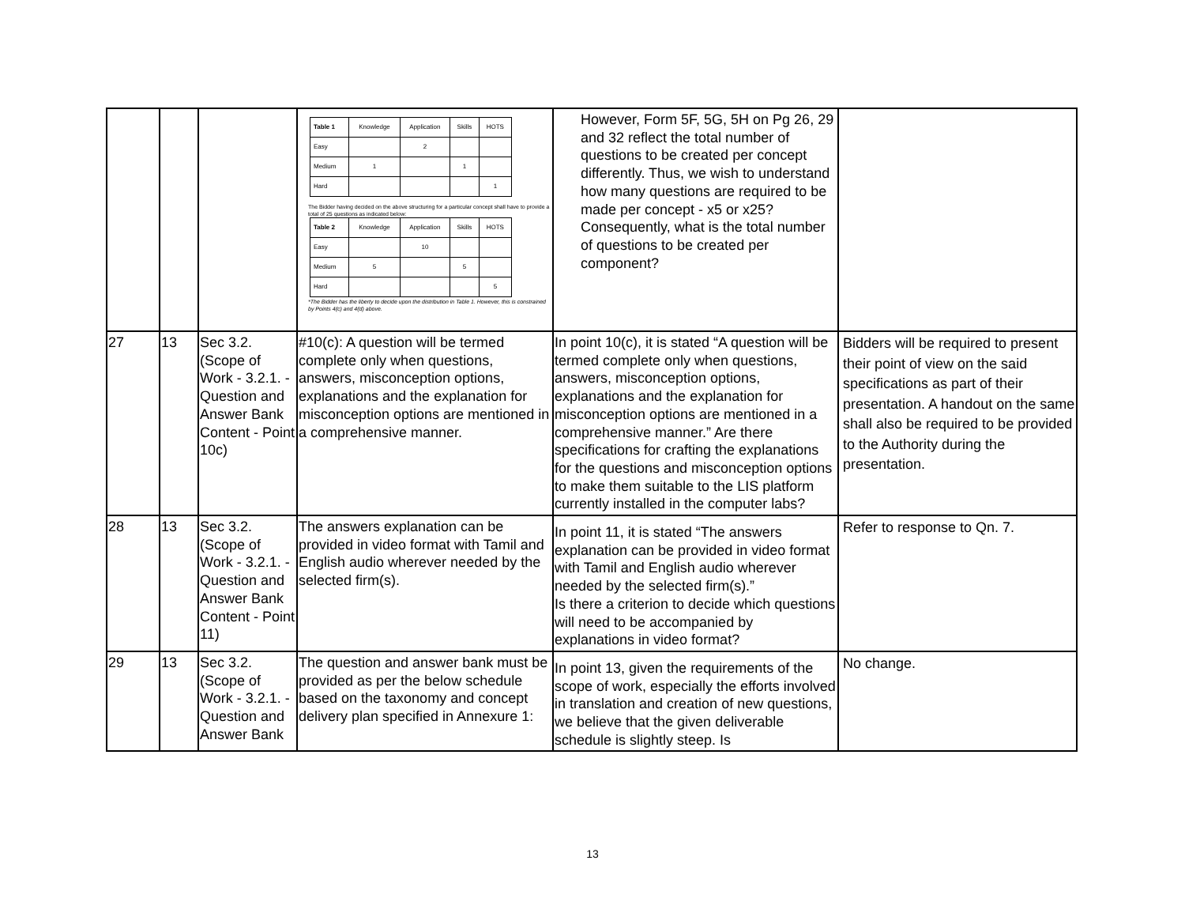| | | | / Table 1 / Knowledge / Application / Skills / HOTS / / --- / --- / --- / --- / --- / / Easy / / 2 / / / / Medium / 1 / / 1 / / / Hard / / / / 1 / The Bidder having decided on the above structuring for a particular concept shall have to provide a total of 25 questions as indicated below: / Table 2 / Knowledge / Application / Skills / HOTS / / --- / --- / --- / --- / --- / / Easy / / 10 / / / / Medium / 5 / / 5 / / / Hard / / / / 5 / *The Bidder has the liberty to decide upon the distribution in Table 1. However, this is constrained by Points 4(c) and 4(d) above. | However, Form 5F, 5G, 5H on Pg 26, 29 and 32 reflect the total number of questions to be created per concept differently. Thus, we wish to understand how many questions are required to be made per concept - x5 or x25? Consequently, what is the total number of questions to be created per component? | |
| 27 | 13 | Sec 3.2. (Scope of Work - 3.2.1. - Question and Answer Bank Content - Point 10c) | #10(c): A question will be termed complete only when questions, answers, misconception options, explanations and the explanation for misconception options are mentioned in a comprehensive manner. | In point 10(c), it is stated “A question will be termed complete only when questions, answers, misconception options, explanations and the explanation for misconception options are mentioned in a comprehensive manner.” Are there specifications for crafting the explanations for the questions and misconception options to make them suitable to the LIS platform currently installed in the computer labs? | Bidders will be required to present their point of view on the said specifications as part of their presentation. A handout on the same shall also be required to be provided to the Authority during the presentation. |
| 28 | 13 | Sec 3.2. (Scope of Work - 3.2.1. - Question and Answer Bank Content - Point 11) | The answers explanation can be provided in video format with Tamil and English audio wherever needed by the selected firm(s). | In point 11, it is stated “The answers explanation can be provided in video format with Tamil and English audio wherever needed by the selected firm(s).” Is there a criterion to decide which questions will need to be accompanied by explanations in video format? | Refer to response to Qn. 7. |
| 29 | 13 | Sec 3.2. (Scope of Work - 3.2.1. - Question and Answer Bank | The question and answer bank must be provided as per the below schedule based on the taxonomy and concept delivery plan specified in Annexure 1: | In point 13, given the requirements of the scope of work, especially the efforts involved in translation and creation of new questions, we believe that the given deliverable schedule is slightly steep. Is | No change. |
13